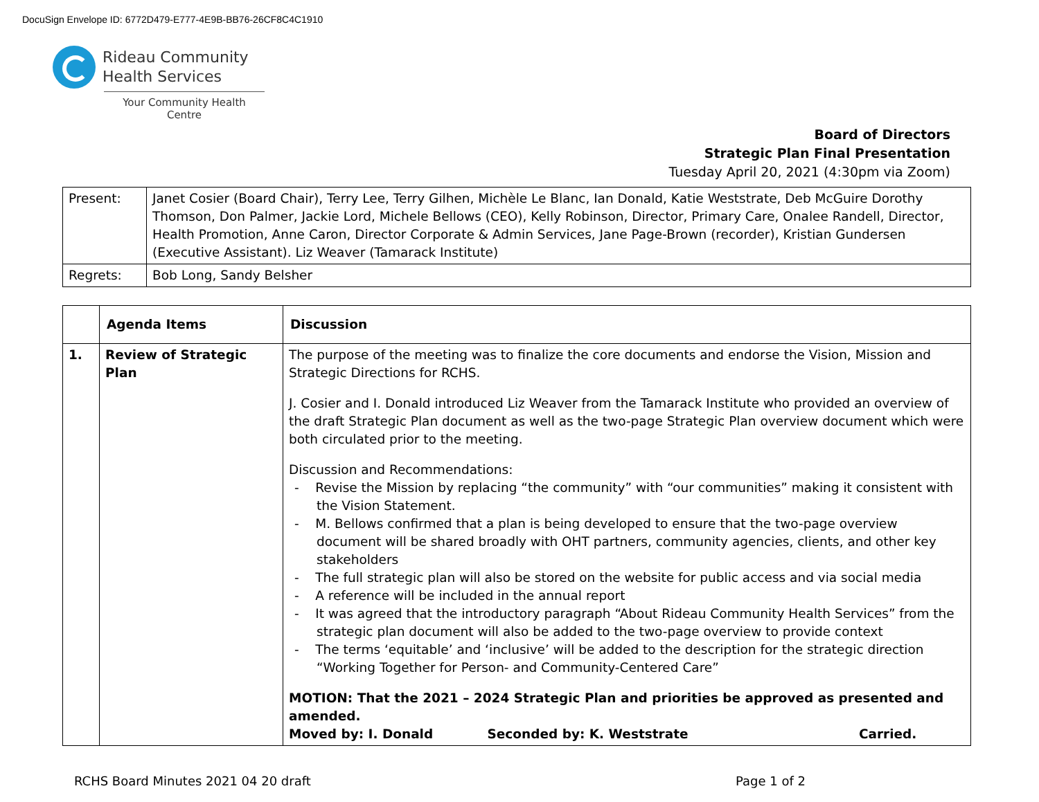DocuSign Envelope ID: 6772D479-E777-4E9B-BB76-26CF8C4C1910
Rideau Community
Health Services
Your Community Health Centre
Board of Directors
Strategic Plan Final Presentation
Tuesday April 20, 2021 (4:30pm via Zoom)
| Present: | Janet Cosier (Board Chair), Terry Lee, Terry Gilhen, Michèle Le Blanc, Ian Donald, Katie Weststrate, Deb McGuire Dorothy Thomson, Don Palmer, Jackie Lord, Michele Bellows (CEO), Kelly Robinson, Director, Primary Care, Onalee Randell, Director, Health Promotion, Anne Caron, Director Corporate & Admin Services, Jane Page-Brown (recorder), Kristian Gundersen (Executive Assistant). Liz Weaver (Tamarack Institute) |
| Regrets: | Bob Long, Sandy Belsher |
| | Agenda Items | Discussion |
| --- | --- | --- |
| 1. | Review of Strategic Plan | The purpose of the meeting was to finalize the core documents and endorse the Vision, Mission and Strategic Directions for RCHS. J. Cosier and I. Donald introduced Liz Weaver from the Tamarack Institute who provided an overview of the draft Strategic Plan document as well as the two-page Strategic Plan overview document which were both circulated prior to the meeting. Discussion and Recommendations: - Revise the Mission by replacing “the community” with “our communities” making it consistent with the Vision Statement. - M. Bellows confirmed that a plan is being developed to ensure that the two-page overview document will be shared broadly with OHT partners, community agencies, clients, and other key stakeholders - The full strategic plan will also be stored on the website for public access and via social media - A reference will be included in the annual report - It was agreed that the introductory paragraph “About Rideau Community Health Services” from the strategic plan document will also be added to the two-page overview to provide context - The terms ‘equitable’ and ‘inclusive’ will be added to the description for the strategic direction “Working Together for Person- and Community-Centered Care” MOTION: That the 2021 – 2024 Strategic Plan and priorities be approved as presented and amended. Moved by: I. Donald Seconded by: K. Weststrate Carried. |
RCHS Board Minutes 2021 04 20 draft Page 1 of 2